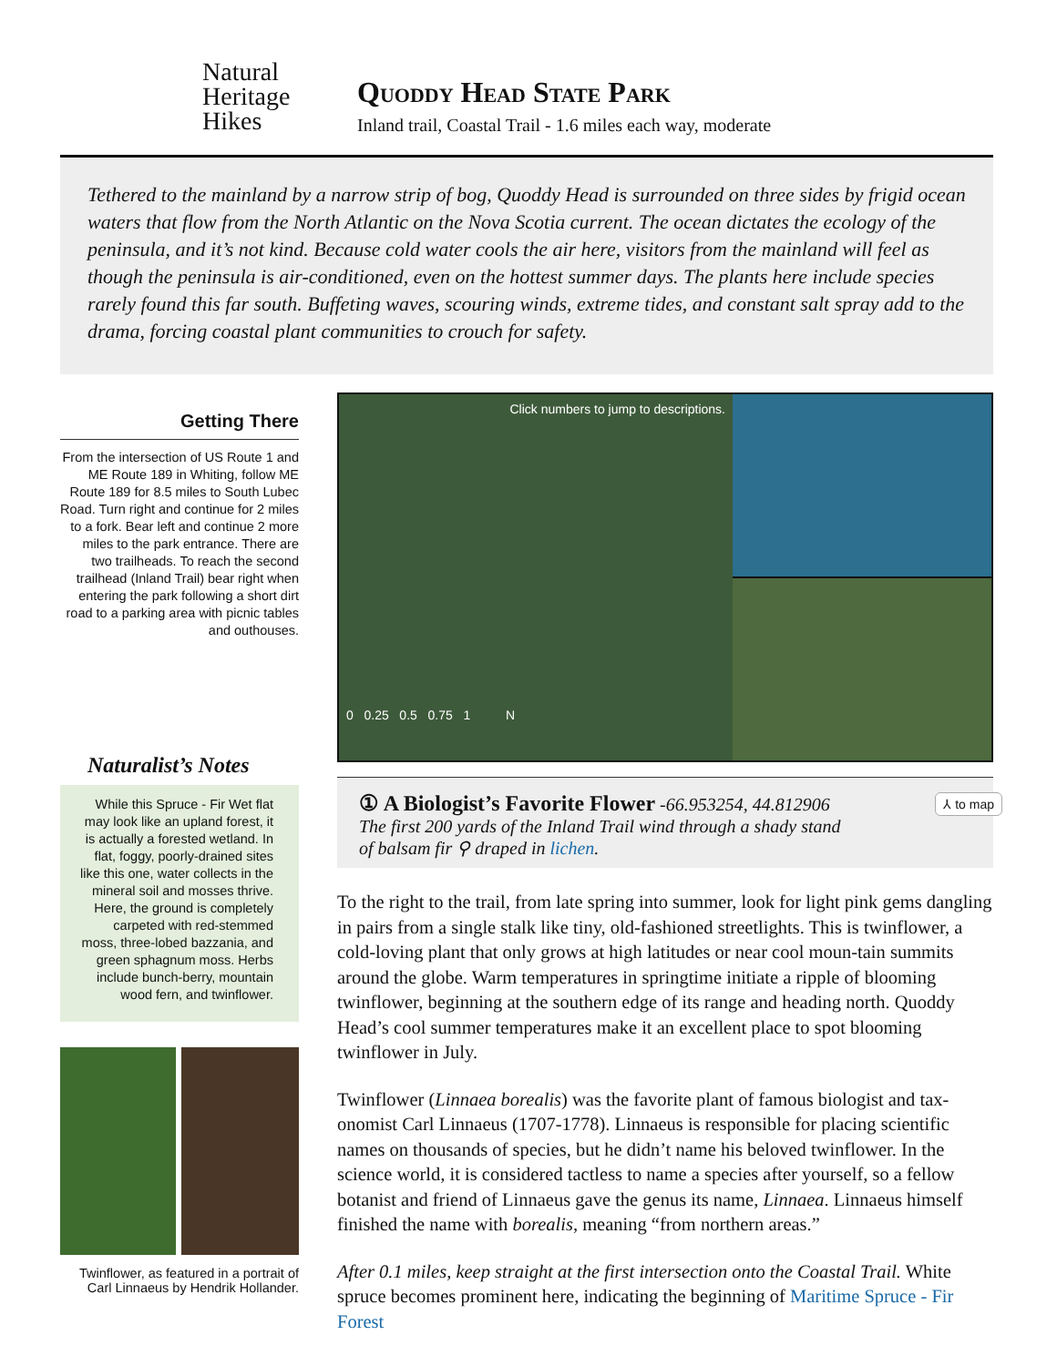Natural
Heritage
Hikes
Quoddy Head State Park
Inland trail, Coastal Trail - 1.6 miles each way, moderate
Tethered to the mainland by a narrow strip of bog, Quoddy Head is surrounded on three sides by frigid ocean waters that flow from the North Atlantic on the Nova Scotia current. The ocean dictates the ecology of the peninsula, and it’s not kind. Because cold water cools the air here, visitors from the mainland will feel as though the peninsula is air-conditioned, even on the hottest summer days. The plants here include species rarely found this far south. Buffeting waves, scouring winds, extreme tides, and constant salt spray add to the drama, forcing coastal plant communities to crouch for safety.
Getting There
From the intersection of US Route 1 and ME Route 189 in Whiting, follow ME Route 189 for 8.5 miles to South Lubec Road. Turn right and continue for 2 miles to a fork. Bear left and continue 2 more miles to the park entrance. There are two trailheads. To reach the second trailhead (Inland Trail) bear right when entering the park following a short dirt road to a parking area with picnic tables and outhouses.
Naturalist’s Notes
While this Spruce - Fir Wet flat may look like an upland forest, it is actually a forested wetland. In flat, foggy, poorly-drained sites like this one, water collects in the mineral soil and mosses thrive. Here, the ground is completely carpeted with red-stemmed moss, three-lobed bazzania, and green sphagnum moss. Herbs include bunch-berry, mountain wood fern, and twinflower.
Twinflower, as featured in a portrait of Carl Linnaeus by Hendrik Hollander.
Click numbers to jump to descriptions.
0 0.25 0.5 0.75 1 N
① A Biologist’s Favorite Flower -66.953254, 44.812906
The first 200 yards of the Inland Trail wind through a shady stand
of balsam fir ⚲ draped in lichen.
⅄ to map
To the right to the trail, from late spring into summer, look for light pink gems dangling in pairs from a single stalk like tiny, old-fashioned streetlights. This is twinflower, a cold-loving plant that only grows at high latitudes or near cool moun-tain summits around the globe. Warm temperatures in springtime initiate a ripple of blooming twinflower, beginning at the southern edge of its range and heading north. Quoddy Head’s cool summer temperatures make it an excellent place to spot blooming twinflower in July.
Twinflower (Linnaea borealis) was the favorite plant of famous biologist and tax-onomist Carl Linnaeus (1707-1778). Linnaeus is responsible for placing scientific names on thousands of species, but he didn’t name his beloved twinflower. In the science world, it is considered tactless to name a species after yourself, so a fellow botanist and friend of Linnaeus gave the genus its name, Linnaea. Linnaeus himself finished the name with borealis, meaning “from northern areas.”
After 0.1 miles, keep straight at the first intersection onto the Coastal Trail. White spruce becomes prominent here, indicating the beginning of Maritime Spruce - Fir Forest